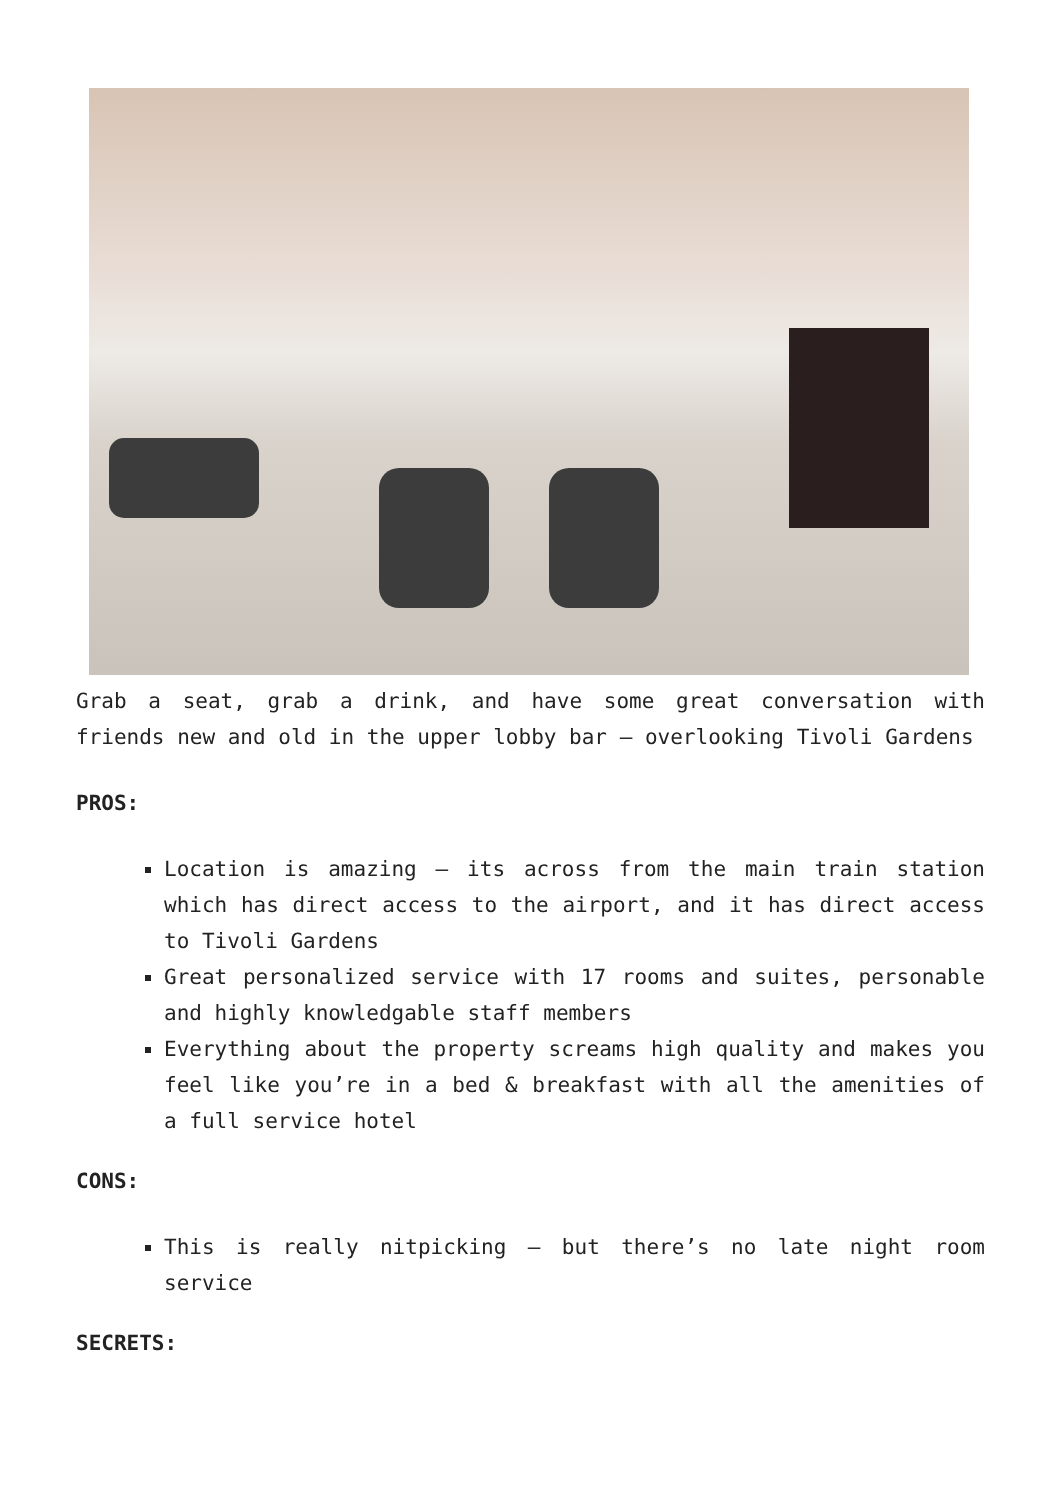Grab a seat, grab a drink, and have some great conversation with friends new and old in the upper lobby bar – overlooking Tivoli Gardens
PROS:
Location is amazing – its across from the main train station which has direct access to the airport, and it has direct access to Tivoli Gardens
Great personalized service with 17 rooms and suites, personable and highly knowledgable staff members
Everything about the property screams high quality and makes you feel like you’re in a bed & breakfast with all the amenities of a full service hotel
CONS:
This is really nitpicking – but there’s no late night room service
SECRETS: